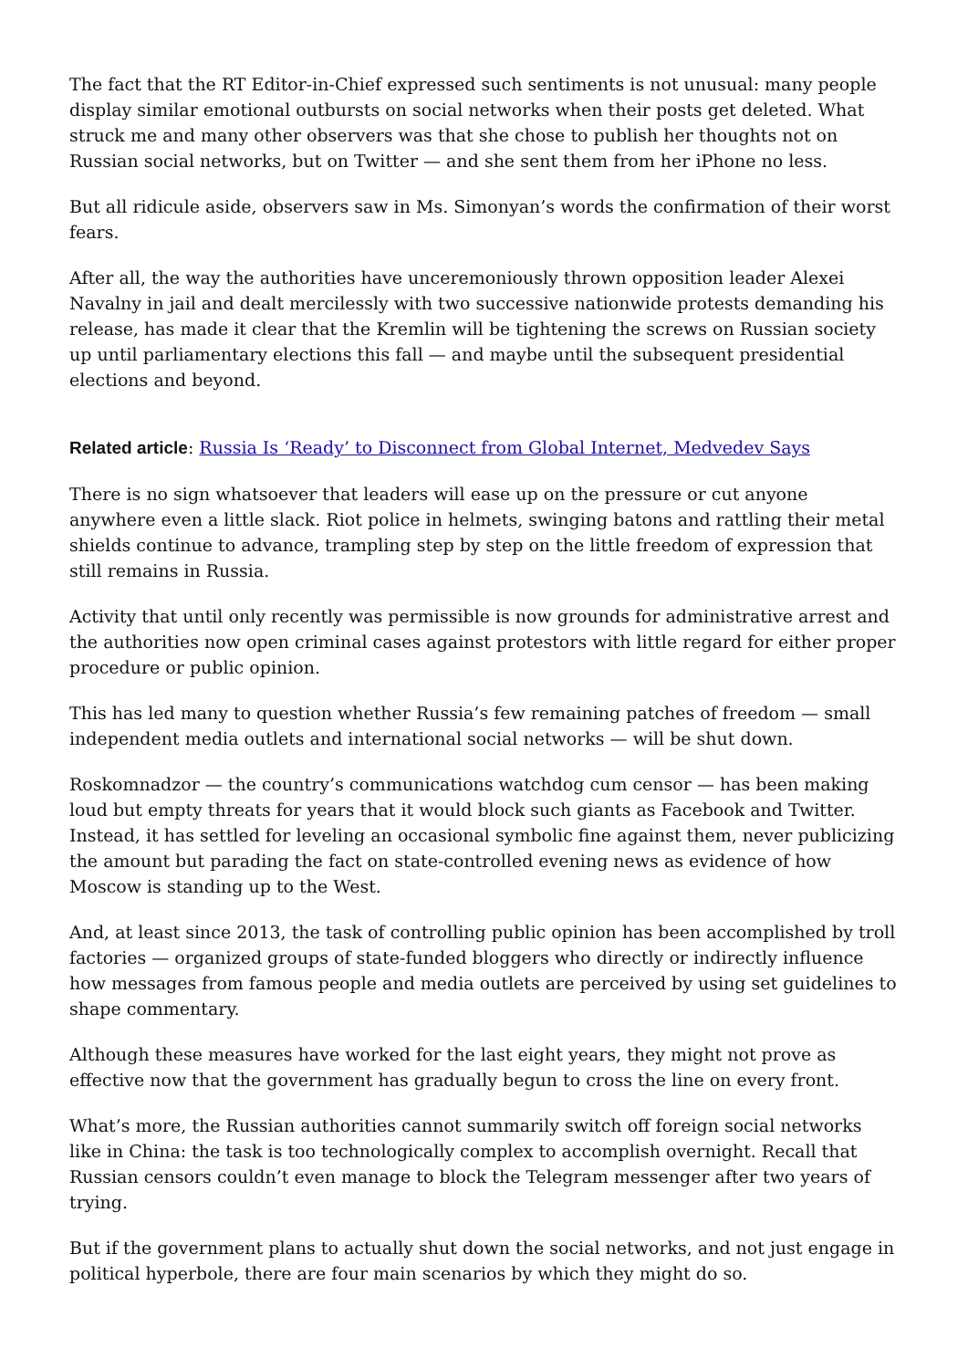The fact that the RT Editor-in-Chief expressed such sentiments is not unusual: many people display similar emotional outbursts on social networks when their posts get deleted. What struck me and many other observers was that she chose to publish her thoughts not on Russian social networks, but on Twitter — and she sent them from her iPhone no less.
But all ridicule aside, observers saw in Ms. Simonyan’s words the confirmation of their worst fears.
After all, the way the authorities have unceremoniously thrown opposition leader Alexei Navalny in jail and dealt mercilessly with two successive nationwide protests demanding his release, has made it clear that the Kremlin will be tightening the screws on Russian society up until parliamentary elections this fall — and maybe until the subsequent presidential elections and beyond.
Related article: Russia Is ‘Ready’ to Disconnect from Global Internet, Medvedev Says
There is no sign whatsoever that leaders will ease up on the pressure or cut anyone anywhere even a little slack. Riot police in helmets, swinging batons and rattling their metal shields continue to advance, trampling step by step on the little freedom of expression that still remains in Russia.
Activity that until only recently was permissible is now grounds for administrative arrest and the authorities now open criminal cases against protestors with little regard for either proper procedure or public opinion.
This has led many to question whether Russia’s few remaining patches of freedom — small independent media outlets and international social networks — will be shut down.
Roskomnadzor — the country’s communications watchdog cum censor — has been making loud but empty threats for years that it would block such giants as Facebook and Twitter. Instead, it has settled for leveling an occasional symbolic fine against them, never publicizing the amount but parading the fact on state-controlled evening news as evidence of how Moscow is standing up to the West.
And, at least since 2013, the task of controlling public opinion has been accomplished by troll factories — organized groups of state-funded bloggers who directly or indirectly influence how messages from famous people and media outlets are perceived by using set guidelines to shape commentary.
Although these measures have worked for the last eight years, they might not prove as effective now that the government has gradually begun to cross the line on every front.
What’s more, the Russian authorities cannot summarily switch off foreign social networks like in China: the task is too technologically complex to accomplish overnight. Recall that Russian censors couldn’t even manage to block the Telegram messenger after two years of trying.
But if the government plans to actually shut down the social networks, and not just engage in political hyperbole, there are four main scenarios by which they might do so.